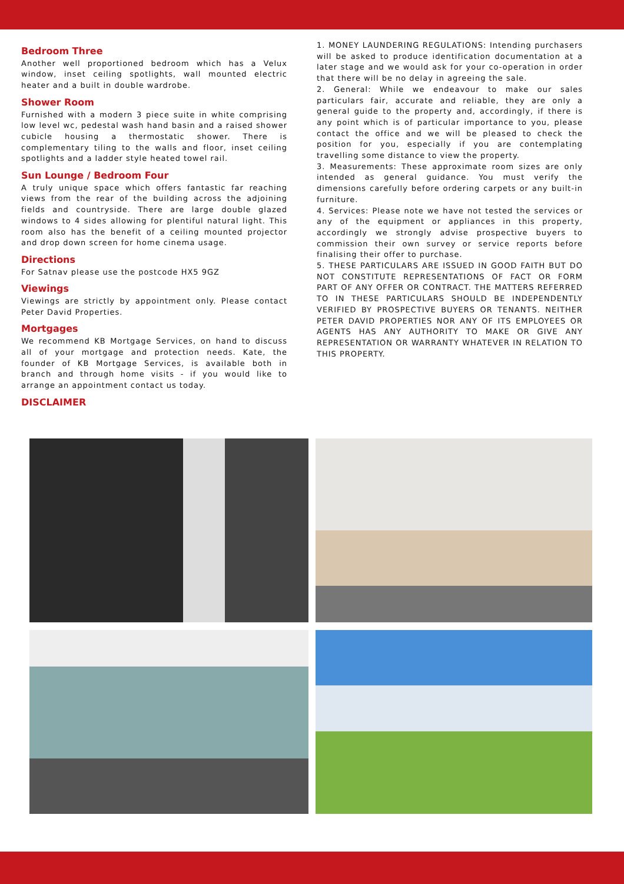Bedroom Three
Another well proportioned bedroom which has a Velux window, inset ceiling spotlights, wall mounted electric heater and a built in double wardrobe.
Shower Room
Furnished with a modern 3 piece suite in white comprising low level wc, pedestal wash hand basin and a raised shower cubicle housing a thermostatic shower. There is complementary tiling to the walls and floor, inset ceiling spotlights and a ladder style heated towel rail.
Sun Lounge / Bedroom Four
A truly unique space which offers fantastic far reaching views from the rear of the building across the adjoining fields and countryside. There are large double glazed windows to 4 sides allowing for plentiful natural light. This room also has the benefit of a ceiling mounted projector and drop down screen for home cinema usage.
Directions
For Satnav please use the postcode HX5 9GZ
Viewings
Viewings are strictly by appointment only. Please contact Peter David Properties.
Mortgages
We recommend KB Mortgage Services, on hand to discuss all of your mortgage and protection needs. Kate, the founder of KB Mortgage Services, is available both in branch and through home visits - if you would like to arrange an appointment contact us today.
DISCLAIMER
1. MONEY LAUNDERING REGULATIONS: Intending purchasers will be asked to produce identification documentation at a later stage and we would ask for your co-operation in order that there will be no delay in agreeing the sale.
2. General: While we endeavour to make our sales particulars fair, accurate and reliable, they are only a general guide to the property and, accordingly, if there is any point which is of particular importance to you, please contact the office and we will be pleased to check the position for you, especially if you are contemplating travelling some distance to view the property.
3. Measurements: These approximate room sizes are only intended as general guidance. You must verify the dimensions carefully before ordering carpets or any built-in furniture.
4. Services: Please note we have not tested the services or any of the equipment or appliances in this property, accordingly we strongly advise prospective buyers to commission their own survey or service reports before finalising their offer to purchase.
5. THESE PARTICULARS ARE ISSUED IN GOOD FAITH BUT DO NOT CONSTITUTE REPRESENTATIONS OF FACT OR FORM PART OF ANY OFFER OR CONTRACT. THE MATTERS REFERRED TO IN THESE PARTICULARS SHOULD BE INDEPENDENTLY VERIFIED BY PROSPECTIVE BUYERS OR TENANTS. NEITHER PETER DAVID PROPERTIES NOR ANY OF ITS EMPLOYEES OR AGENTS HAS ANY AUTHORITY TO MAKE OR GIVE ANY REPRESENTATION OR WARRANTY WHATEVER IN RELATION TO THIS PROPERTY.